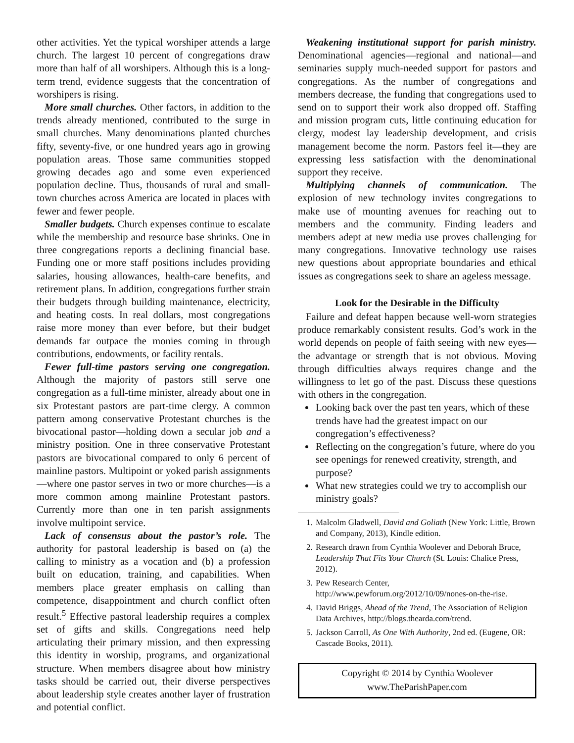other activities. Yet the typical worshiper attends a large church. The largest 10 percent of congregations draw more than half of all worshipers. Although this is a long-term trend, evidence suggests that the concentration of worshipers is rising.
More small churches. Other factors, in addition to the trends already mentioned, contributed to the surge in small churches. Many denominations planted churches fifty, seventy-five, or one hundred years ago in growing population areas. Those same communities stopped growing decades ago and some even experienced population decline. Thus, thousands of rural and small-town churches across America are located in places with fewer and fewer people.
Smaller budgets. Church expenses continue to escalate while the membership and resource base shrinks. One in three congregations reports a declining financial base. Funding one or more staff positions includes providing salaries, housing allowances, health-care benefits, and retirement plans. In addition, congregations further strain their budgets through building maintenance, electricity, and heating costs. In real dollars, most congregations raise more money than ever before, but their budget demands far outpace the monies coming in through contributions, endowments, or facility rentals.
Fewer full-time pastors serving one congregation. Although the majority of pastors still serve one congregation as a full-time minister, already about one in six Protestant pastors are part-time clergy. A common pattern among conservative Protestant churches is the bivocational pastor—holding down a secular job and a ministry position. One in three conservative Protestant pastors are bivocational compared to only 6 percent of mainline pastors. Multipoint or yoked parish assignments—where one pastor serves in two or more churches—is a more common among mainline Protestant pastors. Currently more than one in ten parish assignments involve multipoint service.
Lack of consensus about the pastor’s role. The authority for pastoral leadership is based on (a) the calling to ministry as a vocation and (b) a profession built on education, training, and capabilities. When members place greater emphasis on calling than competence, disappointment and church conflict often result.<sup>5</sup> Effective pastoral leadership requires a complex set of gifts and skills. Congregations need help articulating their primary mission, and then expressing this identity in worship, programs, and organizational structure. When members disagree about how ministry tasks should be carried out, their diverse perspectives about leadership style creates another layer of frustration and potential conflict.
Weakening institutional support for parish ministry. Denominational agencies—regional and national—and seminaries supply much-needed support for pastors and congregations. As the number of congregations and members decrease, the funding that congregations used to send on to support their work also dropped off. Staffing and mission program cuts, little continuing education for clergy, modest lay leadership development, and crisis management become the norm. Pastors feel it—they are expressing less satisfaction with the denominational support they receive.
Multiplying channels of communication. The explosion of new technology invites congregations to make use of mounting avenues for reaching out to members and the community. Finding leaders and members adept at new media use proves challenging for many congregations. Innovative technology use raises new questions about appropriate boundaries and ethical issues as congregations seek to share an ageless message.
Look for the Desirable in the Difficulty
Failure and defeat happen because well-worn strategies produce remarkably consistent results. God’s work in the world depends on people of faith seeing with new eyes—the advantage or strength that is not obvious. Moving through difficulties always requires change and the willingness to let go of the past. Discuss these questions with others in the congregation.
Looking back over the past ten years, which of these trends have had the greatest impact on our congregation’s effectiveness?
Reflecting on the congregation’s future, where do you see openings for renewed creativity, strength, and purpose?
What new strategies could we try to accomplish our ministry goals?
1. Malcolm Gladwell, David and Goliath (New York: Little, Brown and Company, 2013), Kindle edition.
2. Research drawn from Cynthia Woolever and Deborah Bruce, Leadership That Fits Your Church (St. Louis: Chalice Press, 2012).
3. Pew Research Center, http://www.pewforum.org/2012/10/09/nones-on-the-rise.
4. David Briggs, Ahead of the Trend, The Association of Religion Data Archives, http://blogs.thearda.com/trend.
5. Jackson Carroll, As One With Authority, 2nd ed. (Eugene, OR: Cascade Books, 2011).
Copyright © 2014 by Cynthia Woolever
www.TheParishPaper.com